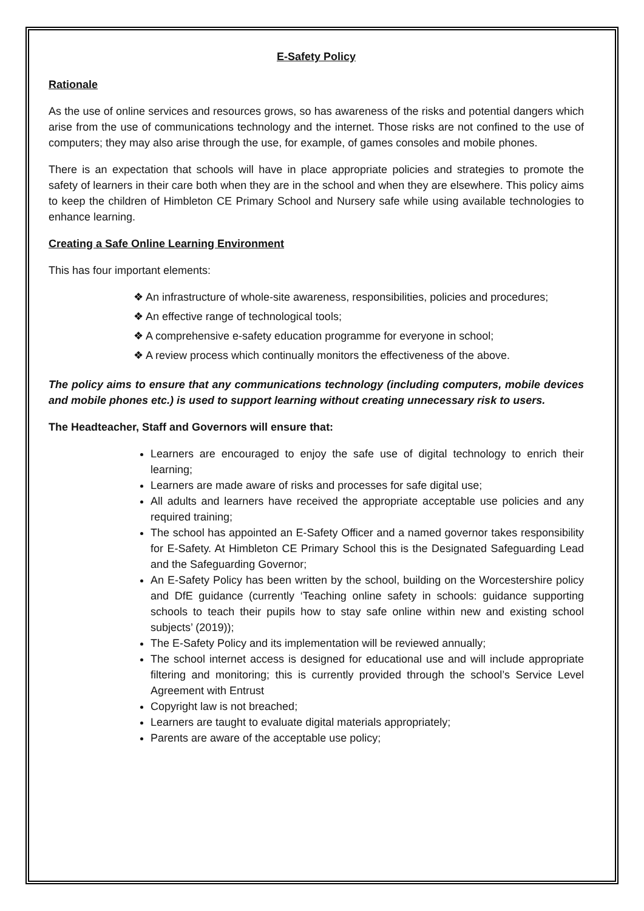E-Safety Policy
Rationale
As the use of online services and resources grows, so has awareness of the risks and potential dangers which arise from the use of communications technology and the internet. Those risks are not confined to the use of computers; they may also arise through the use, for example, of games consoles and mobile phones.
There is an expectation that schools will have in place appropriate policies and strategies to promote the safety of learners in their care both when they are in the school and when they are elsewhere. This policy aims to keep the children of Himbleton CE Primary School and Nursery safe while using available technologies to enhance learning.
Creating a Safe Online Learning Environment
This has four important elements:
❖ An infrastructure of whole-site awareness, responsibilities, policies and procedures;
❖ An effective range of technological tools;
❖ A comprehensive e-safety education programme for everyone in school;
❖ A review process which continually monitors the effectiveness of the above.
The policy aims to ensure that any communications technology (including computers, mobile devices and mobile phones etc.) is used to support learning without creating unnecessary risk to users.
The Headteacher, Staff and Governors will ensure that:
Learners are encouraged to enjoy the safe use of digital technology to enrich their learning;
Learners are made aware of risks and processes for safe digital use;
All adults and learners have received the appropriate acceptable use policies and any required training;
The school has appointed an E-Safety Officer and a named governor takes responsibility for E-Safety. At Himbleton CE Primary School this is the Designated Safeguarding Lead and the Safeguarding Governor;
An E-Safety Policy has been written by the school, building on the Worcestershire policy and DfE guidance (currently ‘Teaching online safety in schools: guidance supporting schools to teach their pupils how to stay safe online within new and existing school subjects’ (2019));
The E-Safety Policy and its implementation will be reviewed annually;
The school internet access is designed for educational use and will include appropriate filtering and monitoring; this is currently provided through the school’s Service Level Agreement with Entrust
Copyright law is not breached;
Learners are taught to evaluate digital materials appropriately;
Parents are aware of the acceptable use policy;